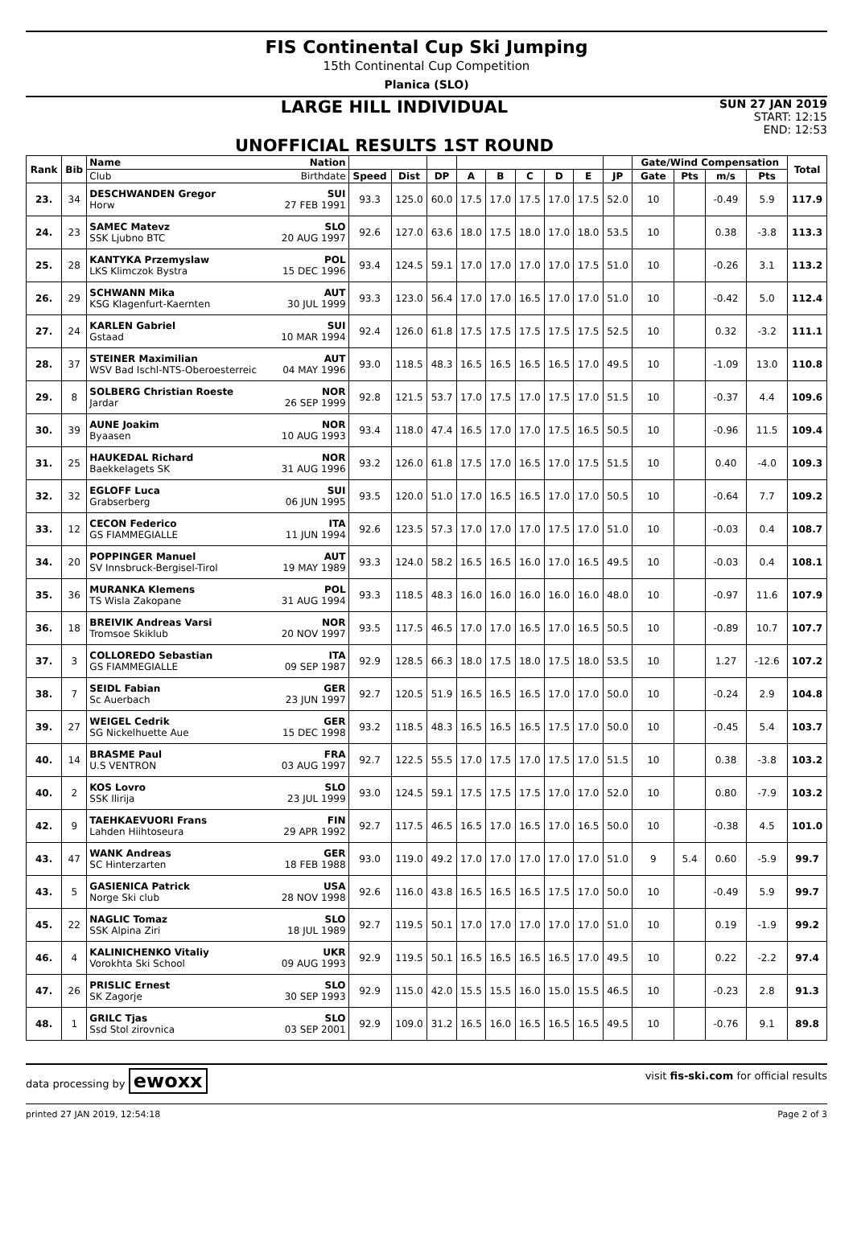FIS Continental Cup Ski Jumping
15th Continental Cup Competition
Planica (SLO)
LARGE HILL INDIVIDUAL
UNOFFICIAL RESULTS 1ST ROUND
SUN 27 JAN 2019
START: 12:15
END: 12:53
| Rank | Bib | Name | Nation | | | | | | | | | | Gate/Wind Compensation | | | | Total |
| --- | --- | --- | --- | --- | --- | --- | --- | --- | --- | --- | --- | --- | --- | --- | --- | --- | --- |
| | | Club | Birthdate | Speed | Dist | DP | A | B | C | D | E | JP | Gate | Pts | m/s | Pts | |
| 23. | 34 | DESCHWANDEN Gregor Horw | SUI 27 FEB 1991 | 93.3 | 125.0 | 60.0 | 17.5 | 17.0 | 17.5 | 17.0 | 17.5 | 52.0 | 10 | | -0.49 | 5.9 | 117.9 |
| 24. | 23 | SAMEC Matevz SSK Ljubno BTC | SLO 20 AUG 1997 | 92.6 | 127.0 | 63.6 | 18.0 | 17.5 | 18.0 | 17.0 | 18.0 | 53.5 | 10 | | 0.38 | -3.8 | 113.3 |
| 25. | 28 | KANTYKA Przemyslaw LKS Klimczok Bystra | POL 15 DEC 1996 | 93.4 | 124.5 | 59.1 | 17.0 | 17.0 | 17.0 | 17.0 | 17.5 | 51.0 | 10 | | -0.26 | 3.1 | 113.2 |
| 26. | 29 | SCHWANN Mika KSG Klagenfurt-Kaernten | AUT 30 JUL 1999 | 93.3 | 123.0 | 56.4 | 17.0 | 17.0 | 16.5 | 17.0 | 17.0 | 51.0 | 10 | | -0.42 | 5.0 | 112.4 |
| 27. | 24 | KARLEN Gabriel Gstaad | SUI 10 MAR 1994 | 92.4 | 126.0 | 61.8 | 17.5 | 17.5 | 17.5 | 17.5 | 17.5 | 52.5 | 10 | | 0.32 | -3.2 | 111.1 |
| 28. | 37 | STEINER Maximilian WSV Bad Ischl-NTS-Oberoesterreic | AUT 04 MAY 1996 | 93.0 | 118.5 | 48.3 | 16.5 | 16.5 | 16.5 | 16.5 | 17.0 | 49.5 | 10 | | -1.09 | 13.0 | 110.8 |
| 29. | 8 | SOLBERG Christian Roeste Jardar | NOR 26 SEP 1999 | 92.8 | 121.5 | 53.7 | 17.0 | 17.5 | 17.0 | 17.5 | 17.0 | 51.5 | 10 | | -0.37 | 4.4 | 109.6 |
| 30. | 39 | AUNE Joakim Byaasen | NOR 10 AUG 1993 | 93.4 | 118.0 | 47.4 | 16.5 | 17.0 | 17.0 | 17.5 | 16.5 | 50.5 | 10 | | -0.96 | 11.5 | 109.4 |
| 31. | 25 | HAUKEDAL Richard Baekkelagets SK | NOR 31 AUG 1996 | 93.2 | 126.0 | 61.8 | 17.5 | 17.0 | 16.5 | 17.0 | 17.5 | 51.5 | 10 | | 0.40 | -4.0 | 109.3 |
| 32. | 32 | EGLOFF Luca Grabserberg | SUI 06 JUN 1995 | 93.5 | 120.0 | 51.0 | 17.0 | 16.5 | 16.5 | 17.0 | 17.0 | 50.5 | 10 | | -0.64 | 7.7 | 109.2 |
| 33. | 12 | CECON Federico GS FIAMMEGIALLE | ITA 11 JUN 1994 | 92.6 | 123.5 | 57.3 | 17.0 | 17.0 | 17.0 | 17.5 | 17.0 | 51.0 | 10 | | -0.03 | 0.4 | 108.7 |
| 34. | 20 | POPPINGER Manuel SV Innsbruck-Bergisel-Tirol | AUT 19 MAY 1989 | 93.3 | 124.0 | 58.2 | 16.5 | 16.5 | 16.0 | 17.0 | 16.5 | 49.5 | 10 | | -0.03 | 0.4 | 108.1 |
| 35. | 36 | MURANKA Klemens TS Wisla Zakopane | POL 31 AUG 1994 | 93.3 | 118.5 | 48.3 | 16.0 | 16.0 | 16.0 | 16.0 | 16.0 | 48.0 | 10 | | -0.97 | 11.6 | 107.9 |
| 36. | 18 | BREIVIK Andreas Varsi Tromsoe Skiklub | NOR 20 NOV 1997 | 93.5 | 117.5 | 46.5 | 17.0 | 17.0 | 16.5 | 17.0 | 16.5 | 50.5 | 10 | | -0.89 | 10.7 | 107.7 |
| 37. | 3 | COLLOREDO Sebastian GS FIAMMEGIALLE | ITA 09 SEP 1987 | 92.9 | 128.5 | 66.3 | 18.0 | 17.5 | 18.0 | 17.5 | 18.0 | 53.5 | 10 | | 1.27 | -12.6 | 107.2 |
| 38. | 7 | SEIDL Fabian Sc Auerbach | GER 23 JUN 1997 | 92.7 | 120.5 | 51.9 | 16.5 | 16.5 | 16.5 | 17.0 | 17.0 | 50.0 | 10 | | -0.24 | 2.9 | 104.8 |
| 39. | 27 | WEIGEL Cedrik SG Nickelhuette Aue | GER 15 DEC 1998 | 93.2 | 118.5 | 48.3 | 16.5 | 16.5 | 16.5 | 17.5 | 17.0 | 50.0 | 10 | | -0.45 | 5.4 | 103.7 |
| 40. | 14 | BRASME Paul U.S VENTRON | FRA 03 AUG 1997 | 92.7 | 122.5 | 55.5 | 17.0 | 17.5 | 17.0 | 17.5 | 17.0 | 51.5 | 10 | | 0.38 | -3.8 | 103.2 |
| 40. | 2 | KOS Lovro SSK Ilirija | SLO 23 JUL 1999 | 93.0 | 124.5 | 59.1 | 17.5 | 17.5 | 17.5 | 17.0 | 17.0 | 52.0 | 10 | | 0.80 | -7.9 | 103.2 |
| 42. | 9 | TAEHKAEVUORI Frans Lahden Hiihtoseura | FIN 29 APR 1992 | 92.7 | 117.5 | 46.5 | 16.5 | 17.0 | 16.5 | 17.0 | 16.5 | 50.0 | 10 | | -0.38 | 4.5 | 101.0 |
| 43. | 47 | WANK Andreas SC Hinterzarten | GER 18 FEB 1988 | 93.0 | 119.0 | 49.2 | 17.0 | 17.0 | 17.0 | 17.0 | 17.0 | 51.0 | 9 | 5.4 | 0.60 | -5.9 | 99.7 |
| 43. | 5 | GASIENICA Patrick Norge Ski club | USA 28 NOV 1998 | 92.6 | 116.0 | 43.8 | 16.5 | 16.5 | 16.5 | 17.5 | 17.0 | 50.0 | 10 | | -0.49 | 5.9 | 99.7 |
| 45. | 22 | NAGLIC Tomaz SSK Alpina Ziri | SLO 18 JUL 1989 | 92.7 | 119.5 | 50.1 | 17.0 | 17.0 | 17.0 | 17.0 | 17.0 | 51.0 | 10 | | 0.19 | -1.9 | 99.2 |
| 46. | 4 | KALINICHENKO Vitaliy Vorokhta Ski School | UKR 09 AUG 1993 | 92.9 | 119.5 | 50.1 | 16.5 | 16.5 | 16.5 | 16.5 | 17.0 | 49.5 | 10 | | 0.22 | -2.2 | 97.4 |
| 47. | 26 | PRISLIC Ernest SK Zagorje | SLO 30 SEP 1993 | 92.9 | 115.0 | 42.0 | 15.5 | 15.5 | 16.0 | 15.0 | 15.5 | 46.5 | 10 | | -0.23 | 2.8 | 91.3 |
| 48. | 1 | GRILC Tjas Ssd Stol zirovnica | SLO 03 SEP 2001 | 92.9 | 109.0 | 31.2 | 16.5 | 16.0 | 16.5 | 16.5 | 16.5 | 49.5 | 10 | | -0.76 | 9.1 | 89.8 |
data processing by ewoxx visit fis-ski.com for official results
printed 27 JAN 2019, 12:54:18 Page 2 of 3